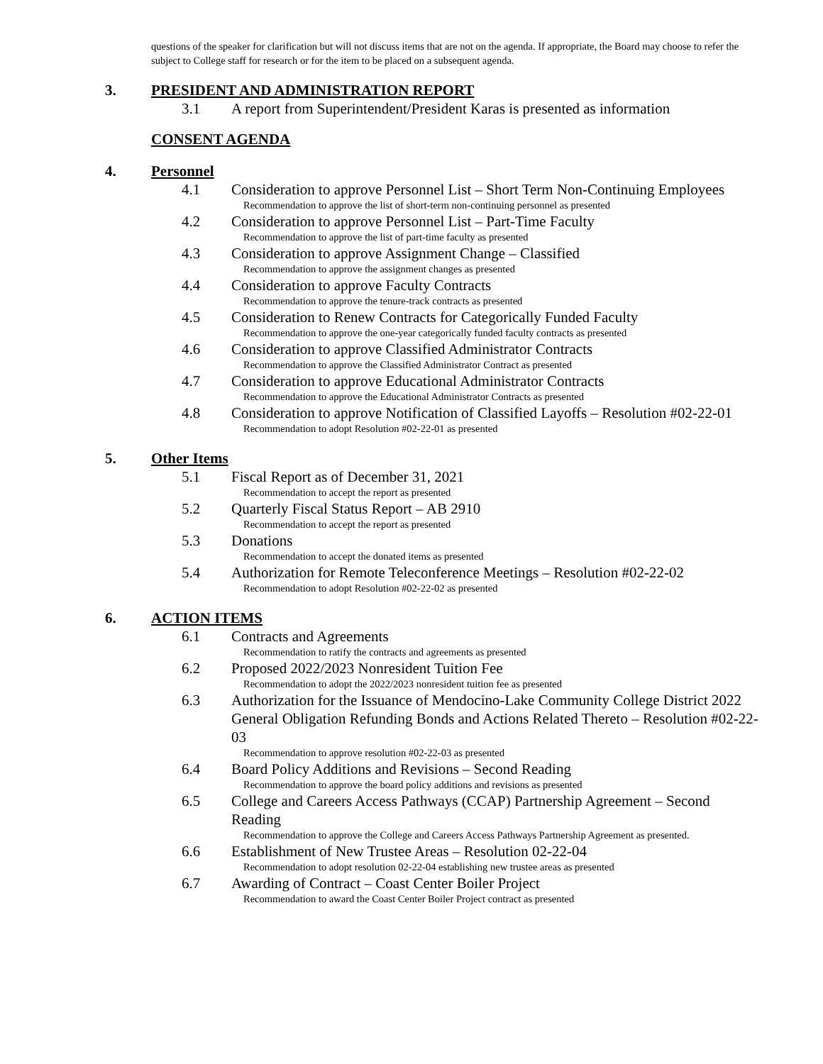questions of the speaker for clarification but will not discuss items that are not on the agenda. If appropriate, the Board may choose to refer the subject to College staff for research or for the item to be placed on a subsequent agenda.
3. PRESIDENT AND ADMINISTRATION REPORT
3.1 A report from Superintendent/President Karas is presented as information
CONSENT AGENDA
4. Personnel
4.1 Consideration to approve Personnel List – Short Term Non-Continuing Employees
Recommendation to approve the list of short-term non-continuing personnel as presented
4.2 Consideration to approve Personnel List – Part-Time Faculty
Recommendation to approve the list of part-time faculty as presented
4.3 Consideration to approve Assignment Change – Classified
Recommendation to approve the assignment changes as presented
4.4 Consideration to approve Faculty Contracts
Recommendation to approve the tenure-track contracts as presented
4.5 Consideration to Renew Contracts for Categorically Funded Faculty
Recommendation to approve the one-year categorically funded faculty contracts as presented
4.6 Consideration to approve Classified Administrator Contracts
Recommendation to approve the Classified Administrator Contract as presented
4.7 Consideration to approve Educational Administrator Contracts
Recommendation to approve the Educational Administrator Contracts as presented
4.8 Consideration to approve Notification of Classified Layoffs – Resolution #02-22-01
Recommendation to adopt Resolution #02-22-01 as presented
5. Other Items
5.1 Fiscal Report as of December 31, 2021
Recommendation to accept the report as presented
5.2 Quarterly Fiscal Status Report – AB 2910
Recommendation to accept the report as presented
5.3 Donations
Recommendation to accept the donated items as presented
5.4 Authorization for Remote Teleconference Meetings – Resolution #02-22-02
Recommendation to adopt Resolution #02-22-02 as presented
6. ACTION ITEMS
6.1 Contracts and Agreements
Recommendation to ratify the contracts and agreements as presented
6.2 Proposed 2022/2023 Nonresident Tuition Fee
Recommendation to adopt the 2022/2023 nonresident tuition fee as presented
6.3 Authorization for the Issuance of Mendocino-Lake Community College District 2022 General Obligation Refunding Bonds and Actions Related Thereto – Resolution #02-22-03
Recommendation to approve resolution #02-22-03 as presented
6.4 Board Policy Additions and Revisions – Second Reading
Recommendation to approve the board policy additions and revisions as presented
6.5 College and Careers Access Pathways (CCAP) Partnership Agreement – Second Reading
Recommendation to approve the College and Careers Access Pathways Partnership Agreement as presented.
6.6 Establishment of New Trustee Areas – Resolution 02-22-04
Recommendation to adopt resolution 02-22-04 establishing new trustee areas as presented
6.7 Awarding of Contract – Coast Center Boiler Project
Recommendation to award the Coast Center Boiler Project contract as presented